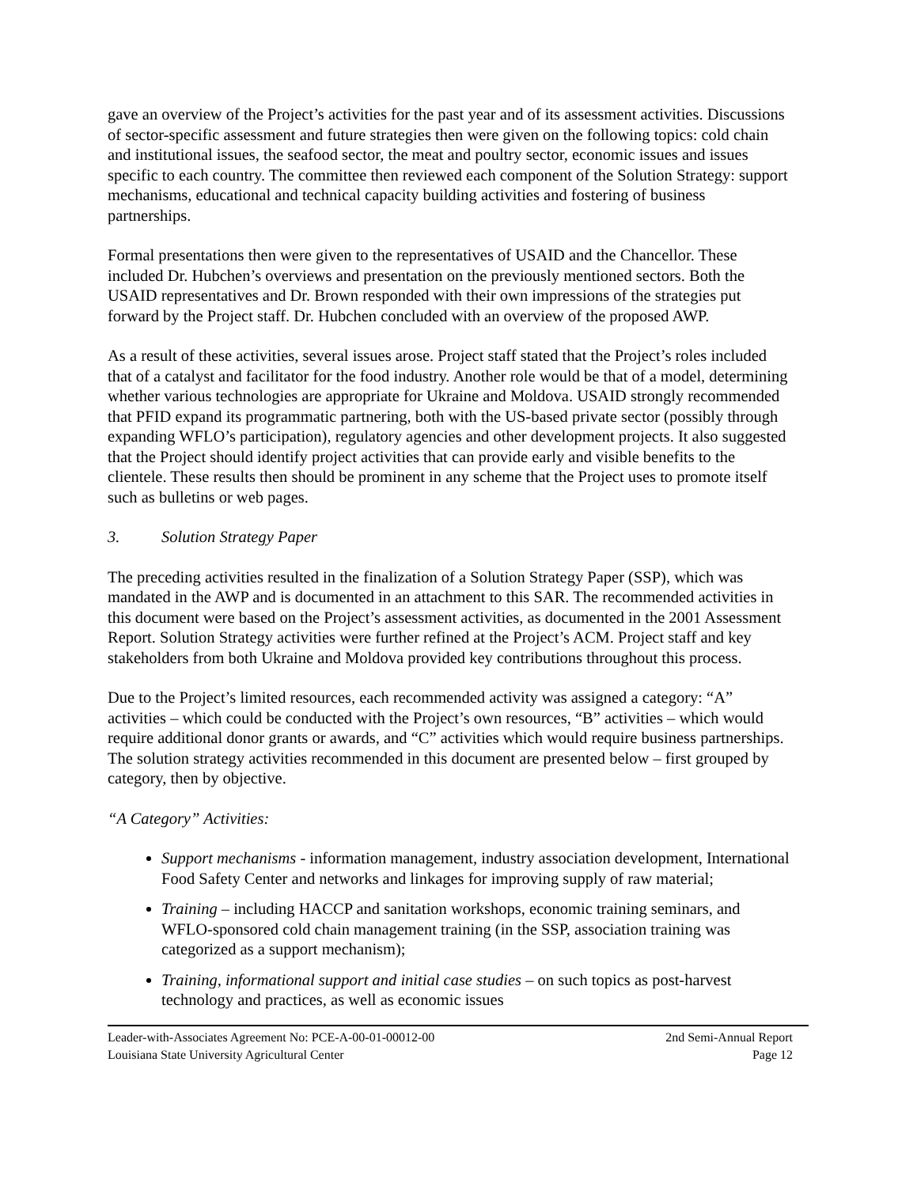gave an overview of the Project’s activities for the past year and of its assessment activities. Discussions of sector-specific assessment and future strategies then were given on the following topics: cold chain and institutional issues, the seafood sector, the meat and poultry sector, economic issues and issues specific to each country. The committee then reviewed each component of the Solution Strategy: support mechanisms, educational and technical capacity building activities and fostering of business partnerships.
Formal presentations then were given to the representatives of USAID and the Chancellor. These included Dr. Hubchen’s overviews and presentation on the previously mentioned sectors. Both the USAID representatives and Dr. Brown responded with their own impressions of the strategies put forward by the Project staff. Dr. Hubchen concluded with an overview of the proposed AWP.
As a result of these activities, several issues arose. Project staff stated that the Project’s roles included that of a catalyst and facilitator for the food industry. Another role would be that of a model, determining whether various technologies are appropriate for Ukraine and Moldova. USAID strongly recommended that PFID expand its programmatic partnering, both with the US-based private sector (possibly through expanding WFLO’s participation), regulatory agencies and other development projects. It also suggested that the Project should identify project activities that can provide early and visible benefits to the clientele. These results then should be prominent in any scheme that the Project uses to promote itself such as bulletins or web pages.
3. Solution Strategy Paper
The preceding activities resulted in the finalization of a Solution Strategy Paper (SSP), which was mandated in the AWP and is documented in an attachment to this SAR. The recommended activities in this document were based on the Project’s assessment activities, as documented in the 2001 Assessment Report. Solution Strategy activities were further refined at the Project’s ACM. Project staff and key stakeholders from both Ukraine and Moldova provided key contributions throughout this process.
Due to the Project’s limited resources, each recommended activity was assigned a category: “A” activities – which could be conducted with the Project’s own resources, “B” activities – which would require additional donor grants or awards, and “C” activities which would require business partnerships. The solution strategy activities recommended in this document are presented below – first grouped by category, then by objective.
“A Category” Activities:
Support mechanisms - information management, industry association development, International Food Safety Center and networks and linkages for improving supply of raw material;
Training – including HACCP and sanitation workshops, economic training seminars, and WFLO-sponsored cold chain management training (in the SSP, association training was categorized as a support mechanism);
Training, informational support and initial case studies – on such topics as post-harvest technology and practices, as well as economic issues
Leader-with-Associates Agreement No: PCE-A-00-01-00012-00 2nd Semi-Annual Report
Louisiana State University Agricultural Center Page 12